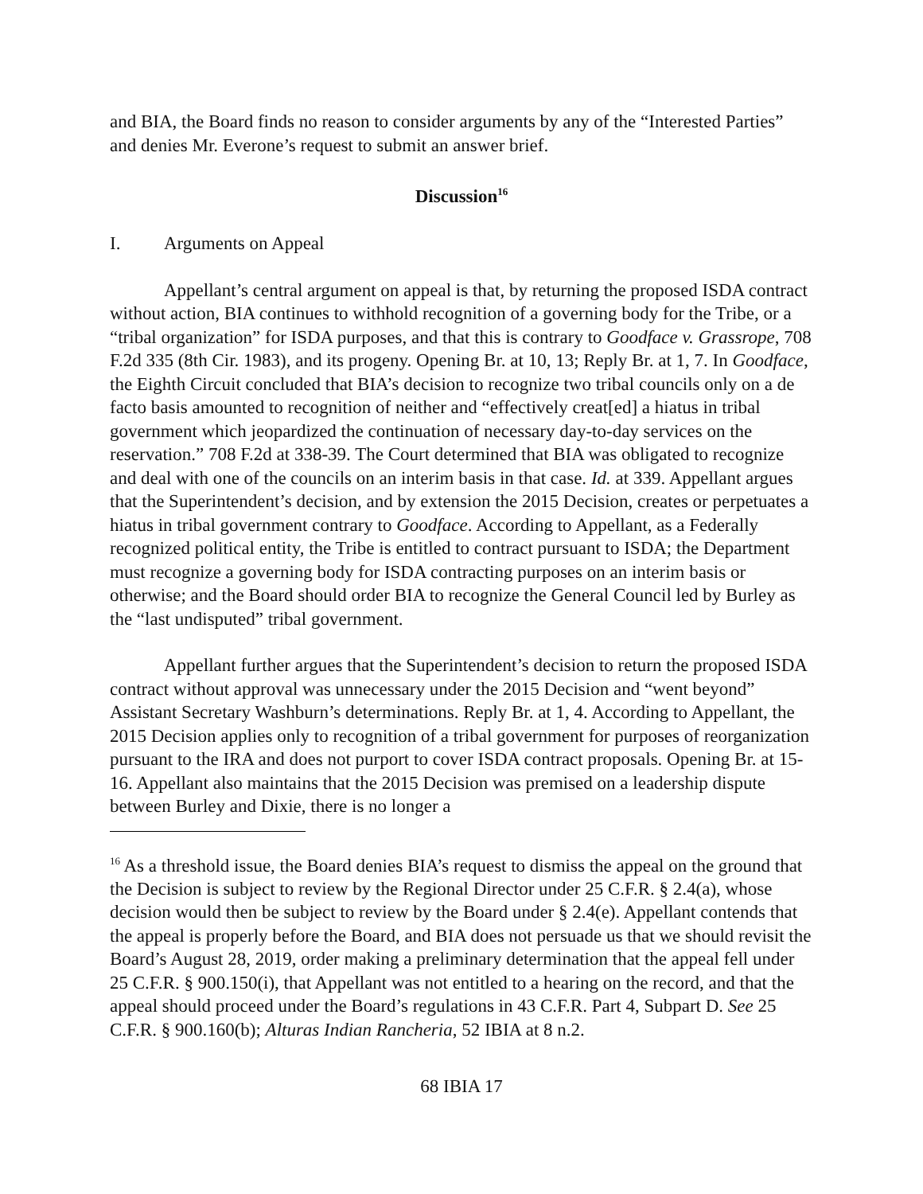and BIA, the Board finds no reason to consider arguments by any of the “Interested Parties” and denies Mr. Everone’s request to submit an answer brief.
Discussion<sup>16</sup>
I. Arguments on Appeal
Appellant’s central argument on appeal is that, by returning the proposed ISDA contract without action, BIA continues to withhold recognition of a governing body for the Tribe, or a “tribal organization” for ISDA purposes, and that this is contrary to Goodface v. Grassrope, 708 F.2d 335 (8th Cir. 1983), and its progeny. Opening Br. at 10, 13; Reply Br. at 1, 7. In Goodface, the Eighth Circuit concluded that BIA’s decision to recognize two tribal councils only on a de facto basis amounted to recognition of neither and “effectively creat[ed] a hiatus in tribal government which jeopardized the continuation of necessary day-to-day services on the reservation.” 708 F.2d at 338-39. The Court determined that BIA was obligated to recognize and deal with one of the councils on an interim basis in that case. Id. at 339. Appellant argues that the Superintendent’s decision, and by extension the 2015 Decision, creates or perpetuates a hiatus in tribal government contrary to Goodface. According to Appellant, as a Federally recognized political entity, the Tribe is entitled to contract pursuant to ISDA; the Department must recognize a governing body for ISDA contracting purposes on an interim basis or otherwise; and the Board should order BIA to recognize the General Council led by Burley as the “last undisputed” tribal government.
Appellant further argues that the Superintendent’s decision to return the proposed ISDA contract without approval was unnecessary under the 2015 Decision and “went beyond” Assistant Secretary Washburn’s determinations. Reply Br. at 1, 4. According to Appellant, the 2015 Decision applies only to recognition of a tribal government for purposes of reorganization pursuant to the IRA and does not purport to cover ISDA contract proposals. Opening Br. at 15-16. Appellant also maintains that the 2015 Decision was premised on a leadership dispute between Burley and Dixie, there is no longer a
<sup>16</sup> As a threshold issue, the Board denies BIA’s request to dismiss the appeal on the ground that the Decision is subject to review by the Regional Director under 25 C.F.R. § 2.4(a), whose decision would then be subject to review by the Board under § 2.4(e). Appellant contends that the appeal is properly before the Board, and BIA does not persuade us that we should revisit the Board’s August 28, 2019, order making a preliminary determination that the appeal fell under 25 C.F.R. § 900.150(i), that Appellant was not entitled to a hearing on the record, and that the appeal should proceed under the Board’s regulations in 43 C.F.R. Part 4, Subpart D. See 25 C.F.R. § 900.160(b); Alturas Indian Rancheria, 52 IBIA at 8 n.2.
68 IBIA 17